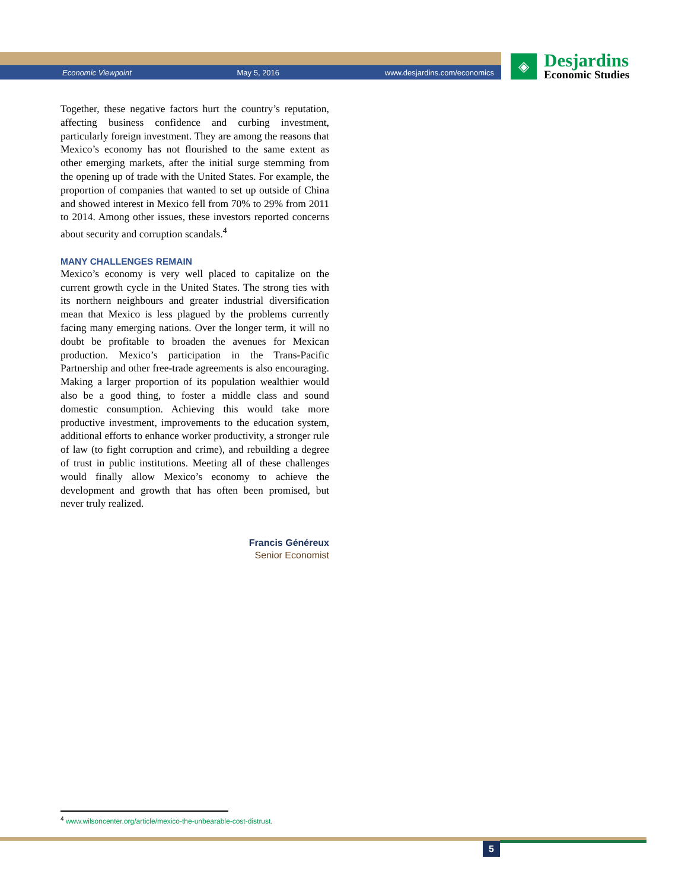Economic Viewpoint May 5, 2016 www.desjardins.com/economics
◈
Desjardins
Economic Studies
Together, these negative factors hurt the country’s reputation, affecting business confidence and curbing investment, particularly foreign investment. They are among the reasons that Mexico’s economy has not flourished to the same extent as other emerging markets, after the initial surge stemming from the opening up of trade with the United States. For example, the proportion of companies that wanted to set up outside of China and showed interest in Mexico fell from 70% to 29% from 2011 to 2014. Among other issues, these investors reported concerns about security and corruption scandals.<sup>4</sup>
MANY CHALLENGES REMAIN
Mexico’s economy is very well placed to capitalize on the current growth cycle in the United States. The strong ties with its northern neighbours and greater industrial diversification mean that Mexico is less plagued by the problems currently facing many emerging nations. Over the longer term, it will no doubt be profitable to broaden the avenues for Mexican production. Mexico’s participation in the Trans-Pacific Partnership and other free-trade agreements is also encouraging. Making a larger proportion of its population wealthier would also be a good thing, to foster a middle class and sound domestic consumption. Achieving this would take more productive investment, improvements to the education system, additional efforts to enhance worker productivity, a stronger rule of law (to fight corruption and crime), and rebuilding a degree of trust in public institutions. Meeting all of these challenges would finally allow Mexico’s economy to achieve the development and growth that has often been promised, but never truly realized.
Francis Généreux
Senior Economist
<sup>4</sup> www.wilsoncenter.org/article/mexico-the-unbearable-cost-distrust.
5